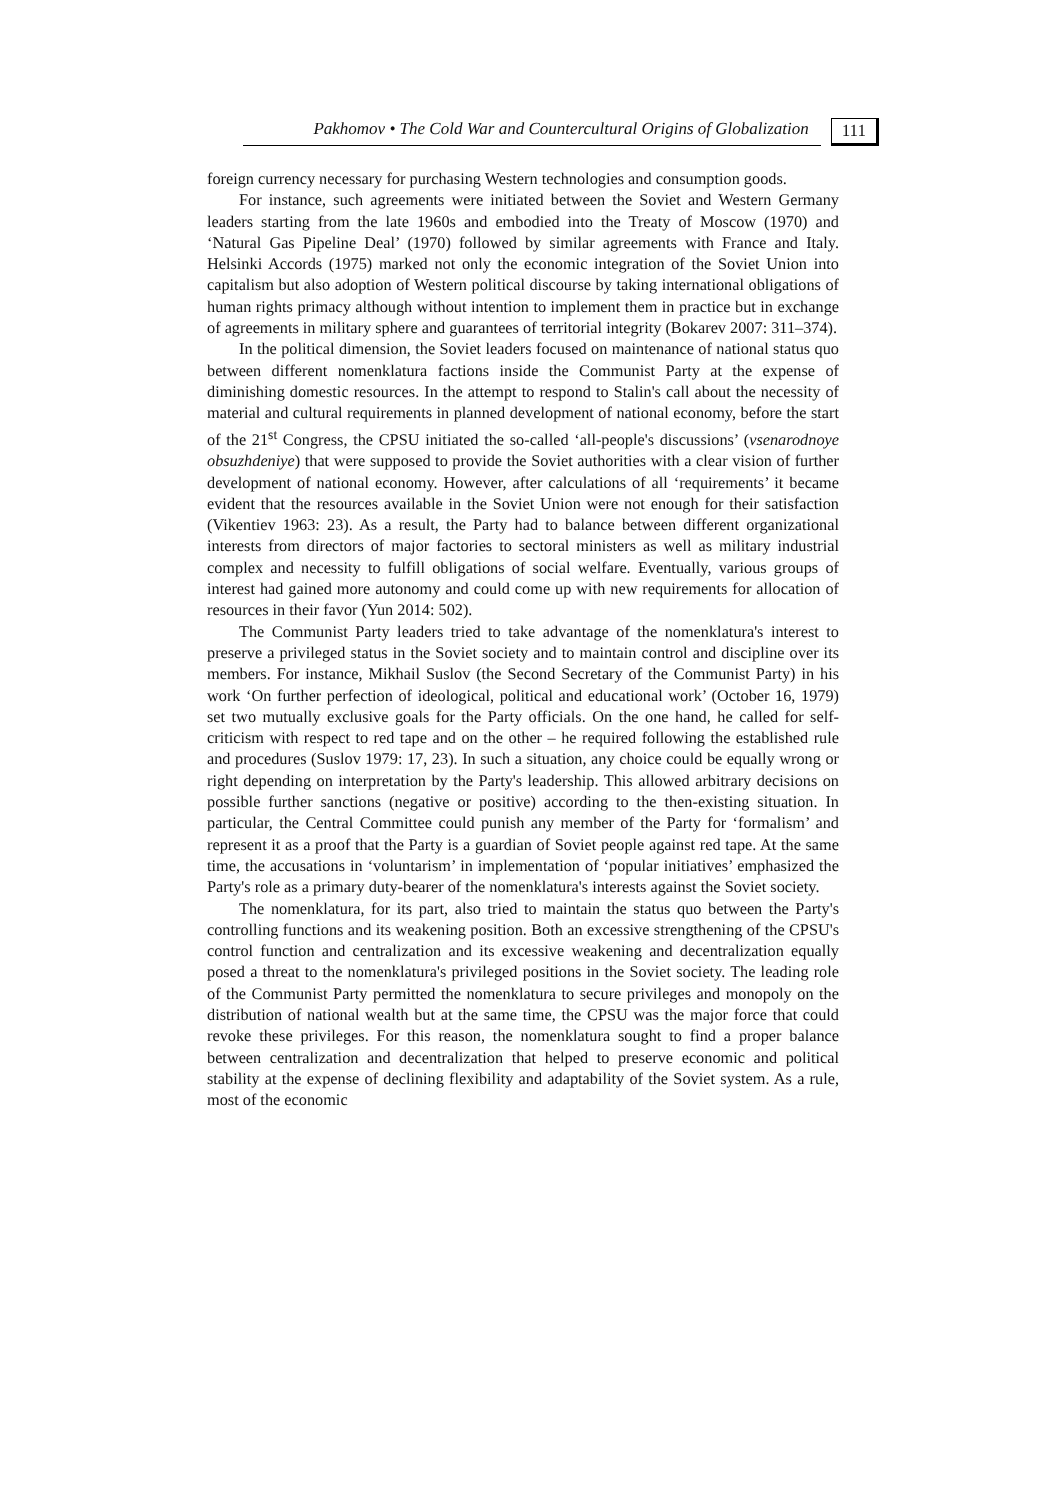Pakhomov • The Cold War and Countercultural Origins of Globalization 111
foreign currency necessary for purchasing Western technologies and consumption goods.
For instance, such agreements were initiated between the Soviet and Western Germany leaders starting from the late 1960s and embodied into the Treaty of Moscow (1970) and ‘Natural Gas Pipeline Deal’ (1970) followed by similar agreements with France and Italy. Helsinki Accords (1975) marked not only the economic integration of the Soviet Union into capitalism but also adoption of Western political discourse by taking international obligations of human rights primacy although without intention to implement them in practice but in exchange of agreements in military sphere and guarantees of territorial integrity (Bokarev 2007: 311–374).
In the political dimension, the Soviet leaders focused on maintenance of national status quo between different nomenklatura factions inside the Communist Party at the expense of diminishing domestic resources. In the attempt to respond to Stalin's call about the necessity of material and cultural requirements in planned development of national economy, before the start of the 21<sup>st</sup> Congress, the CPSU initiated the so-called ‘all-people's discussions’ (vsenarodnoye obsuzhdeniye) that were supposed to provide the Soviet authorities with a clear vision of further development of national economy. However, after calculations of all ‘requirements’ it became evident that the resources available in the Soviet Union were not enough for their satisfaction (Vikentiev 1963: 23). As a result, the Party had to balance between different organizational interests from directors of major factories to sectoral ministers as well as military industrial complex and necessity to fulfill obligations of social welfare. Eventually, various groups of interest had gained more autonomy and could come up with new requirements for allocation of resources in their favor (Yun 2014: 502).
The Communist Party leaders tried to take advantage of the nomenklatura's interest to preserve a privileged status in the Soviet society and to maintain control and discipline over its members. For instance, Mikhail Suslov (the Second Secretary of the Communist Party) in his work ‘On further perfection of ideological, political and educational work’ (October 16, 1979) set two mutually exclusive goals for the Party officials. On the one hand, he called for self-criticism with respect to red tape and on the other – he required following the established rule and procedures (Suslov 1979: 17, 23). In such a situation, any choice could be equally wrong or right depending on interpretation by the Party's leadership. This allowed arbitrary decisions on possible further sanctions (negative or positive) according to the then-existing situation. In particular, the Central Committee could punish any member of the Party for ‘formalism’ and represent it as a proof that the Party is a guardian of Soviet people against red tape. At the same time, the accusations in ‘voluntarism’ in implementation of ‘popular initiatives’ emphasized the Party's role as a primary duty-bearer of the nomenklatura's interests against the Soviet society.
The nomenklatura, for its part, also tried to maintain the status quo between the Party's controlling functions and its weakening position. Both an excessive strengthening of the CPSU's control function and centralization and its excessive weakening and decentralization equally posed a threat to the nomenklatura's privileged positions in the Soviet society. The leading role of the Communist Party permitted the nomenklatura to secure privileges and monopoly on the distribution of national wealth but at the same time, the CPSU was the major force that could revoke these privileges. For this reason, the nomenklatura sought to find a proper balance between centralization and decentralization that helped to preserve economic and political stability at the expense of declining flexibility and adaptability of the Soviet system. As a rule, most of the economic